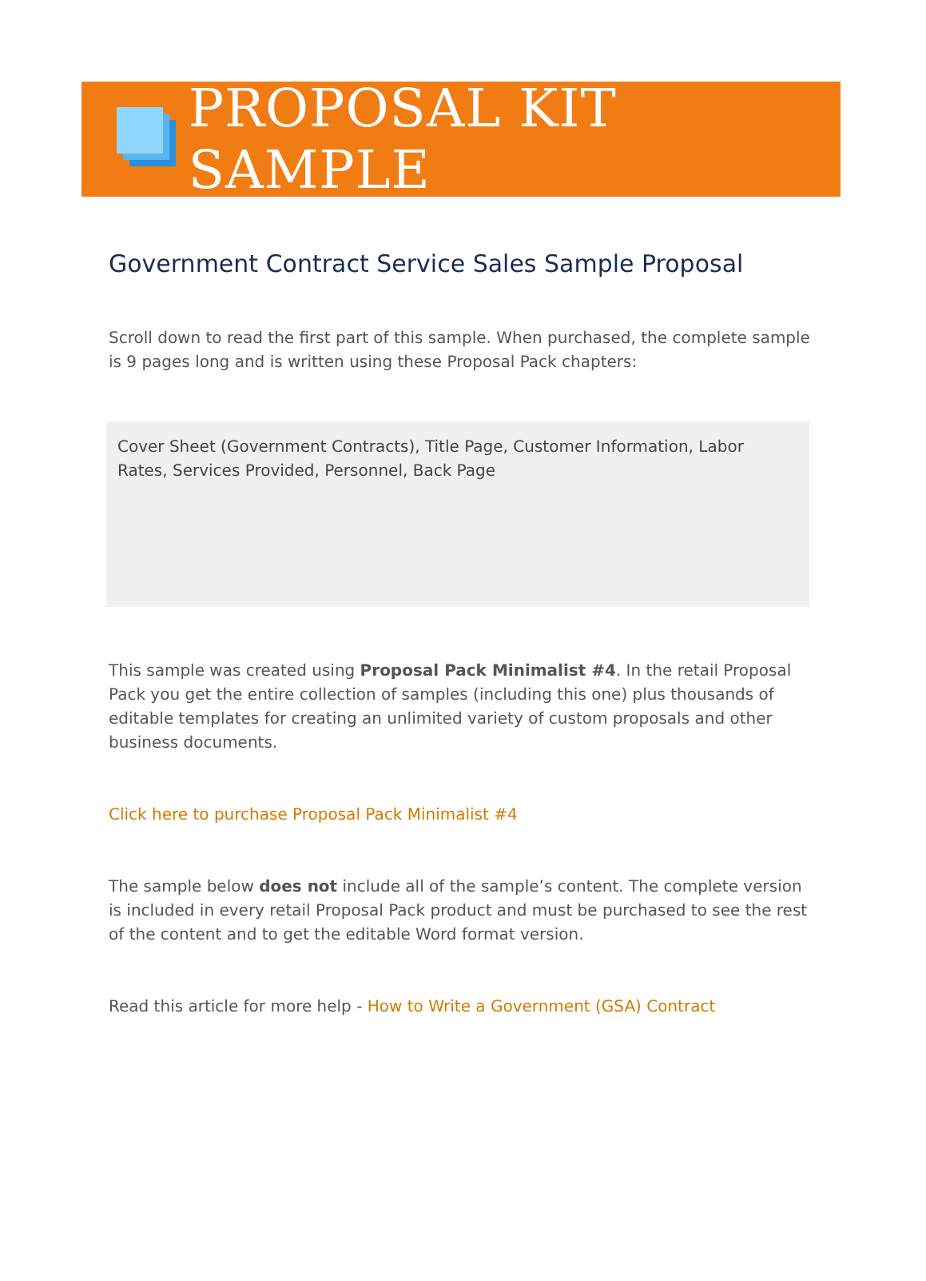PROPOSAL KIT SAMPLE
Government Contract Service Sales Sample Proposal
Scroll down to read the first part of this sample. When purchased, the complete sample is 9 pages long and is written using these Proposal Pack chapters:
Cover Sheet (Government Contracts), Title Page, Customer Information, Labor Rates, Services Provided, Personnel, Back Page
This sample was created using Proposal Pack Minimalist #4. In the retail Proposal Pack you get the entire collection of samples (including this one) plus thousands of editable templates for creating an unlimited variety of custom proposals and other business documents.
Click here to purchase Proposal Pack Minimalist #4
The sample below does not include all of the sample’s content. The complete version is included in every retail Proposal Pack product and must be purchased to see the rest of the content and to get the editable Word format version.
Read this article for more help - How to Write a Government (GSA) Contract